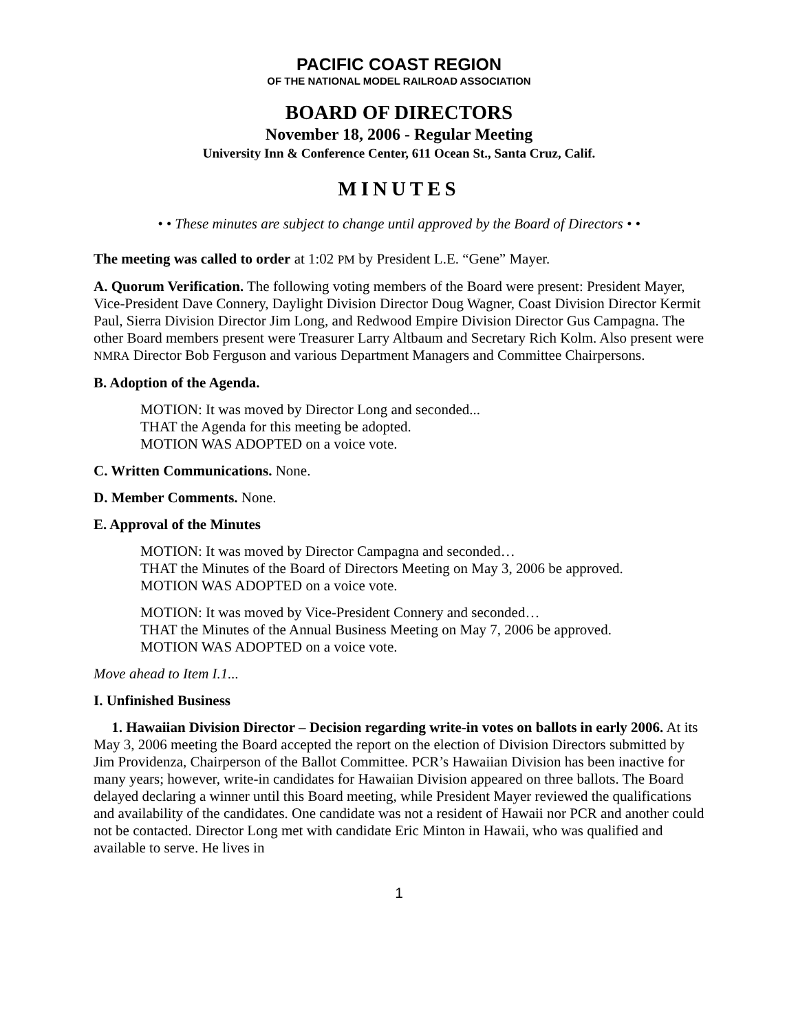PACIFIC COAST REGION
OF THE NATIONAL MODEL RAILROAD ASSOCIATION
BOARD OF DIRECTORS
November 18, 2006 - Regular Meeting
University Inn & Conference Center, 611 Ocean St., Santa Cruz, Calif.
MINUTES
• • These minutes are subject to change until approved by the Board of Directors • •
The meeting was called to order at 1:02 PM by President L.E. “Gene” Mayer.
A. Quorum Verification. The following voting members of the Board were present: President Mayer, Vice-President Dave Connery, Daylight Division Director Doug Wagner, Coast Division Director Kermit Paul, Sierra Division Director Jim Long, and Redwood Empire Division Director Gus Campagna. The other Board members present were Treasurer Larry Altbaum and Secretary Rich Kolm. Also present were NMRA Director Bob Ferguson and various Department Managers and Committee Chairpersons.
B. Adoption of the Agenda.
MOTION: It was moved by Director Long and seconded...
THAT the Agenda for this meeting be adopted.
MOTION WAS ADOPTED on a voice vote.
C. Written Communications. None.
D. Member Comments. None.
E. Approval of the Minutes
MOTION: It was moved by Director Campagna and seconded…
THAT the Minutes of the Board of Directors Meeting on May 3, 2006 be approved.
MOTION WAS ADOPTED on a voice vote.
MOTION: It was moved by Vice-President Connery and seconded…
THAT the Minutes of the Annual Business Meeting on May 7, 2006 be approved.
MOTION WAS ADOPTED on a voice vote.
Move ahead to Item I.1...
I. Unfinished Business
1. Hawaiian Division Director – Decision regarding write-in votes on ballots in early 2006. At its May 3, 2006 meeting the Board accepted the report on the election of Division Directors submitted by Jim Providenza, Chairperson of the Ballot Committee. PCR’s Hawaiian Division has been inactive for many years; however, write-in candidates for Hawaiian Division appeared on three ballots. The Board delayed declaring a winner until this Board meeting, while President Mayer reviewed the qualifications and availability of the candidates. One candidate was not a resident of Hawaii nor PCR and another could not be contacted. Director Long met with candidate Eric Minton in Hawaii, who was qualified and available to serve. He lives in
1